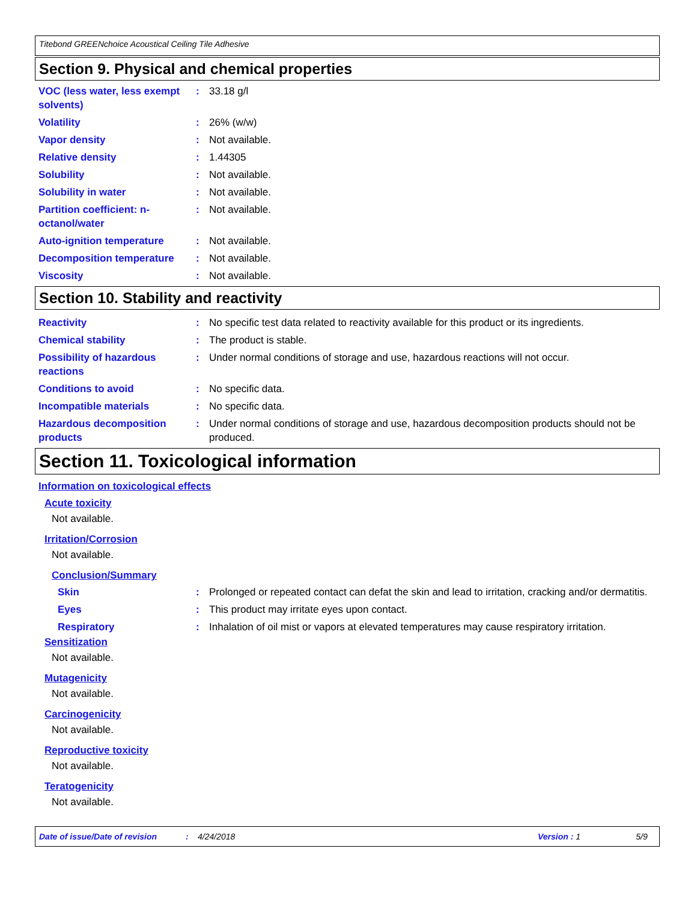Titebond GREENchoice Acoustical Ceiling Tile Adhesive
Section 9. Physical and chemical properties
VOC (less water, less exempt solvents)
: 33.18 g/l
Volatility : 26% (w/w)
Vapor density : Not available.
Relative density : 1.44305
Solubility : Not available.
Solubility in water : Not available.
Partition coefficient: n-octanol/water
: Not available.
Auto-ignition temperature : Not available.
Decomposition temperature : Not available.
Viscosity : Not available.
Section 10. Stability and reactivity
Reactivity : No specific test data related to reactivity available for this product or its ingredients.
Chemical stability : The product is stable.
Possibility of hazardous reactions
: Under normal conditions of storage and use, hazardous reactions will not occur.
Conditions to avoid : No specific data.
Incompatible materials : No specific data.
Hazardous decomposition products
: Under normal conditions of storage and use, hazardous decomposition products should not be produced.
Section 11. Toxicological information
Information on toxicological effects
Acute toxicity
Not available.
Irritation/Corrosion
Not available.
Conclusion/Summary
Skin : Prolonged or repeated contact can defat the skin and lead to irritation, cracking and/or dermatitis.
Eyes : This product may irritate eyes upon contact.
Respiratory : Inhalation of oil mist or vapors at elevated temperatures may cause respiratory irritation.
Sensitization
Not available.
Mutagenicity
Not available.
Carcinogenicity
Not available.
Reproductive toxicity
Not available.
Teratogenicity
Not available.
Date of issue/Date of revision: 4/24/2018 Version : 1 5/9